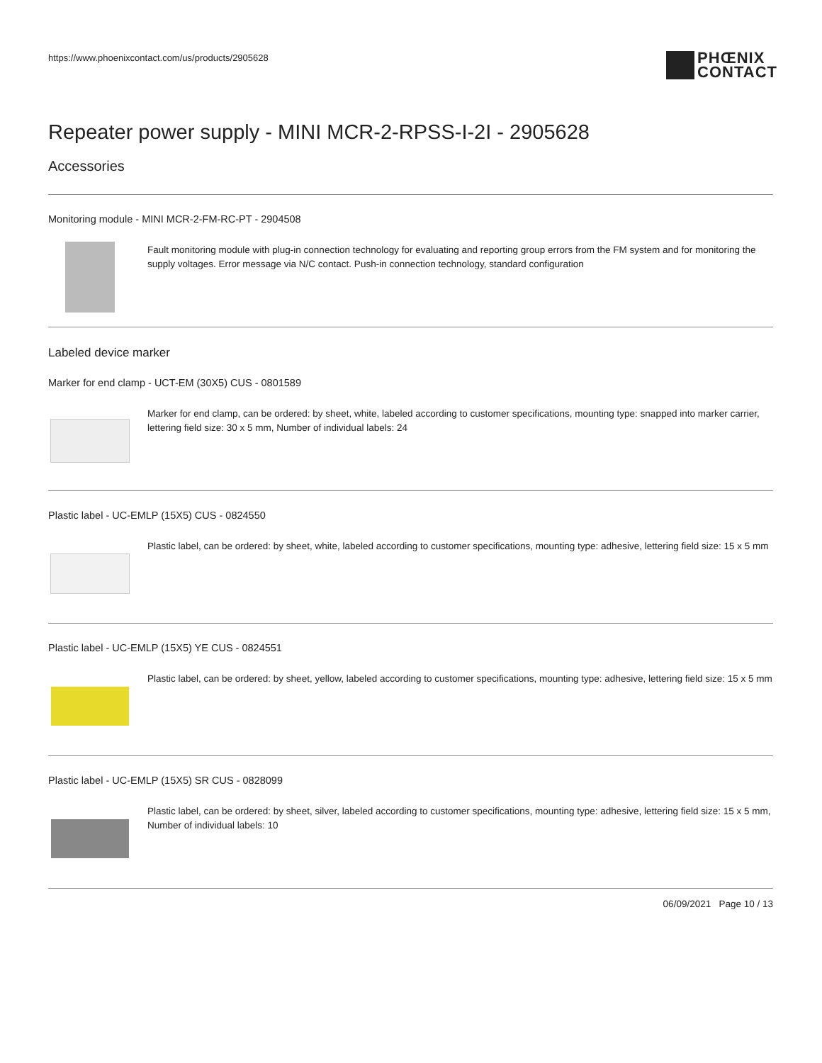https://www.phoenixcontact.com/us/products/2905628
PHŒNIX
CONTACT
Repeater power supply - MINI MCR-2-RPSS-I-2I - 2905628
Accessories
Monitoring module - MINI MCR-2-FM-RC-PT - 2904508
Fault monitoring module with plug-in connection technology for evaluating and reporting group errors from the FM system and for monitoring the supply voltages. Error message via N/C contact. Push-in connection technology, standard configuration
Labeled device marker
Marker for end clamp - UCT-EM (30X5) CUS - 0801589
Marker for end clamp, can be ordered: by sheet, white, labeled according to customer specifications, mounting type: snapped into marker carrier, lettering field size: 30 x 5 mm, Number of individual labels: 24
Plastic label - UC-EMLP (15X5) CUS - 0824550
Plastic label, can be ordered: by sheet, white, labeled according to customer specifications, mounting type: adhesive, lettering field size: 15 x 5 mm
Plastic label - UC-EMLP (15X5) YE CUS - 0824551
Plastic label, can be ordered: by sheet, yellow, labeled according to customer specifications, mounting type: adhesive, lettering field size: 15 x 5 mm
Plastic label - UC-EMLP (15X5) SR CUS - 0828099
Plastic label, can be ordered: by sheet, silver, labeled according to customer specifications, mounting type: adhesive, lettering field size: 15 x 5 mm, Number of individual labels: 10
06/09/2021 Page 10 / 13